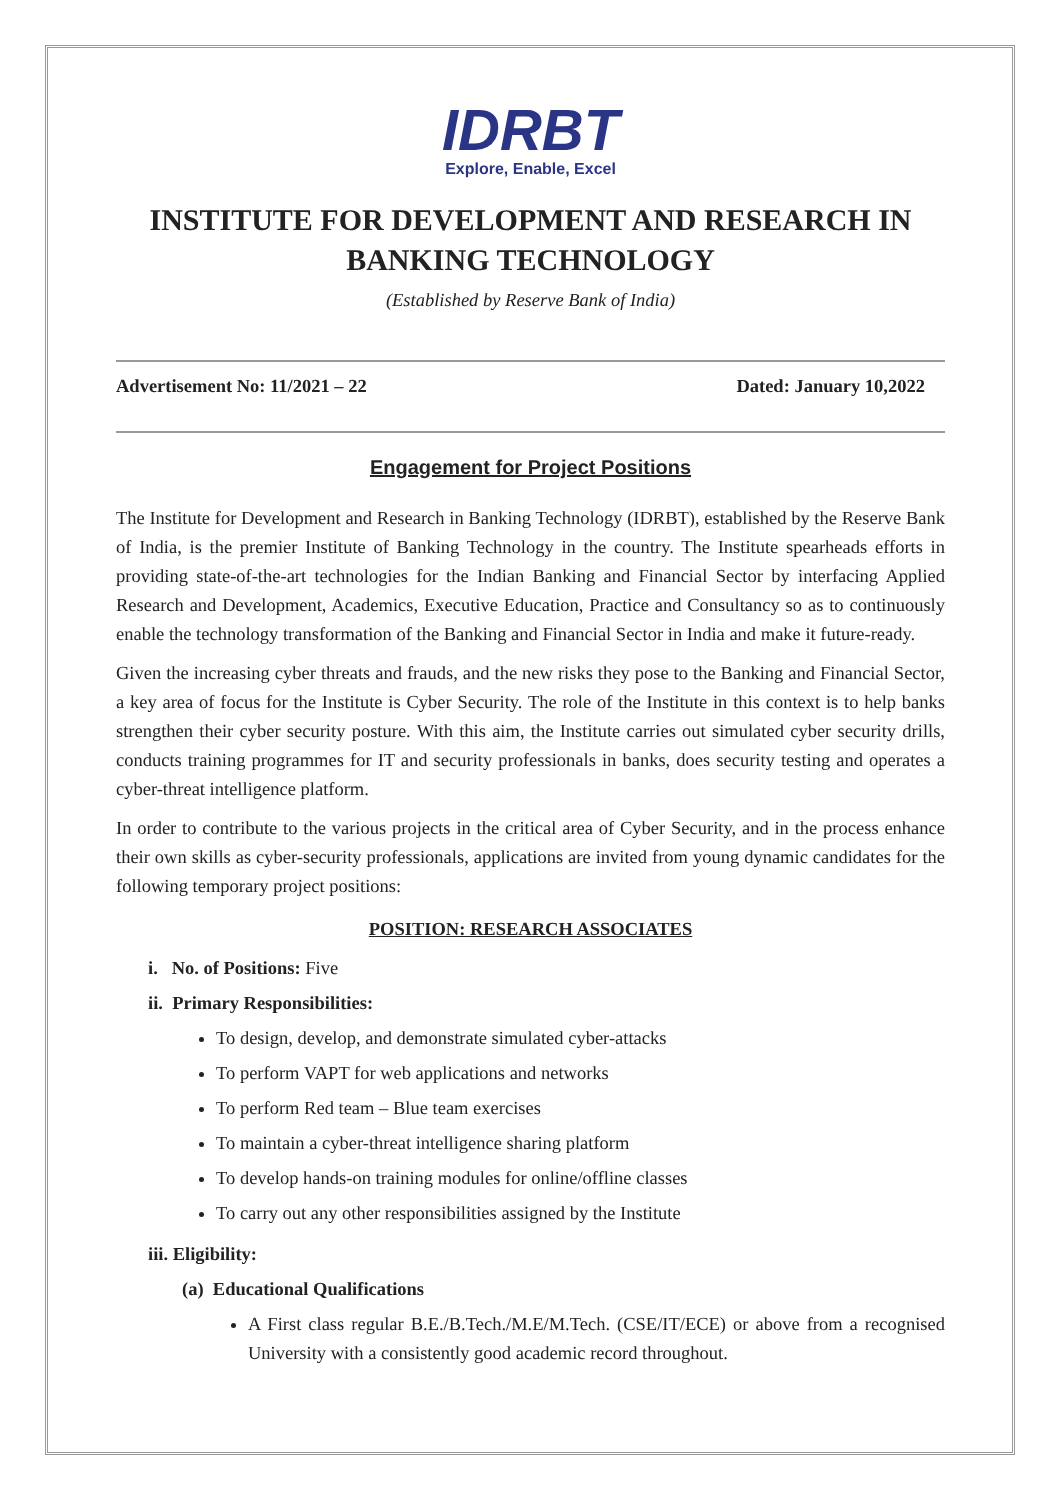IDRBT
Explore, Enable, Excel
INSTITUTE FOR DEVELOPMENT AND RESEARCH IN BANKING TECHNOLOGY
(Established by Reserve Bank of India)
Advertisement No: 11/2021 – 22 Dated: January 10,2022
Engagement for Project Positions
The Institute for Development and Research in Banking Technology (IDRBT), established by the Reserve Bank of India, is the premier Institute of Banking Technology in the country. The Institute spearheads efforts in providing state-of-the-art technologies for the Indian Banking and Financial Sector by interfacing Applied Research and Development, Academics, Executive Education, Practice and Consultancy so as to continuously enable the technology transformation of the Banking and Financial Sector in India and make it future-ready.
Given the increasing cyber threats and frauds, and the new risks they pose to the Banking and Financial Sector, a key area of focus for the Institute is Cyber Security. The role of the Institute in this context is to help banks strengthen their cyber security posture. With this aim, the Institute carries out simulated cyber security drills, conducts training programmes for IT and security professionals in banks, does security testing and operates a cyber-threat intelligence platform.
In order to contribute to the various projects in the critical area of Cyber Security, and in the process enhance their own skills as cyber-security professionals, applications are invited from young dynamic candidates for the following temporary project positions:
POSITION: RESEARCH ASSOCIATES
i. No. of Positions: Five
ii. Primary Responsibilities:
To design, develop, and demonstrate simulated cyber-attacks
To perform VAPT for web applications and networks
To perform Red team – Blue team exercises
To maintain a cyber-threat intelligence sharing platform
To develop hands-on training modules for online/offline classes
To carry out any other responsibilities assigned by the Institute
iii. Eligibility:
(a) Educational Qualifications
A First class regular B.E./B.Tech./M.E/M.Tech. (CSE/IT/ECE) or above from a recognised University with a consistently good academic record throughout.